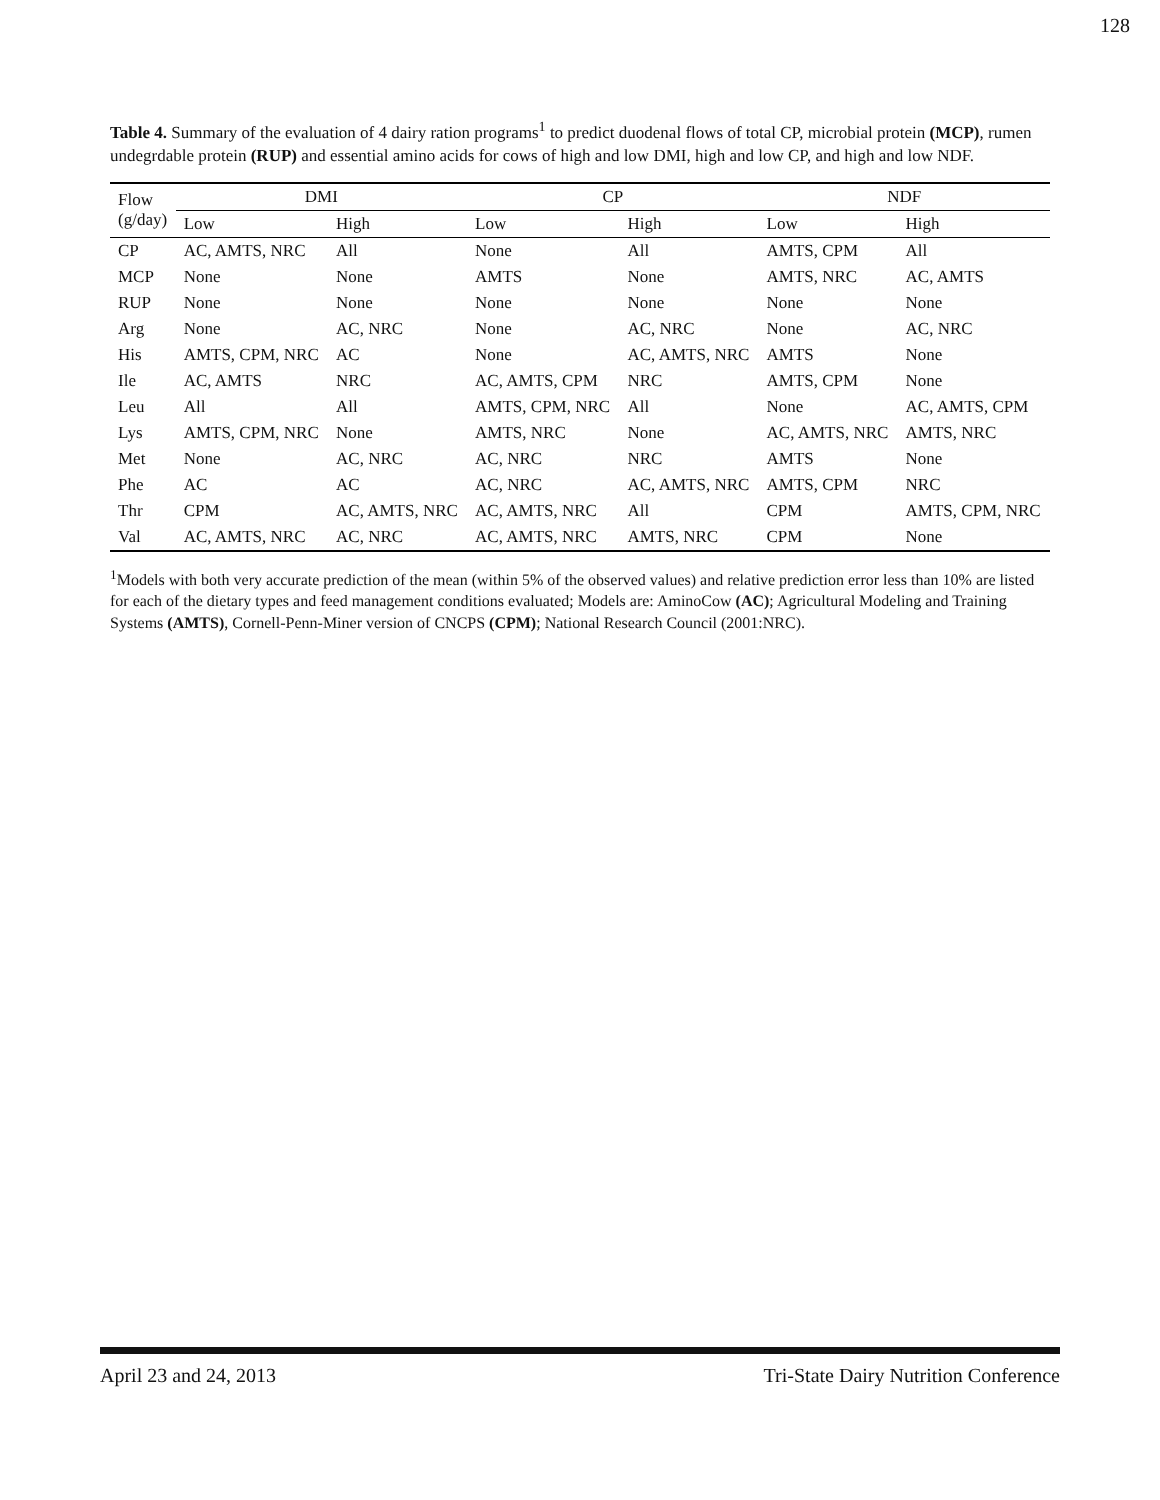128
Table 4. Summary of the evaluation of 4 dairy ration programs<sup>1</sup> to predict duodenal flows of total CP, microbial protein (MCP), rumen undegrdable protein (RUP) and essential amino acids for cows of high and low DMI, high and low CP, and high and low NDF.
| Flow (g/day) | DMI | | CP | | NDF | |
| --- | --- | --- | --- | --- | --- | --- |
| | Low | High | Low | High | Low | High |
| CP | AC, AMTS, NRC | All | None | All | AMTS, CPM | All |
| MCP | None | None | AMTS | None | AMTS, NRC | AC, AMTS |
| RUP | None | None | None | None | None | None |
| Arg | None | AC, NRC | None | AC, NRC | None | AC, NRC |
| His | AMTS, CPM, NRC | AC | None | AC, AMTS, NRC | AMTS | None |
| Ile | AC, AMTS | NRC | AC, AMTS, CPM | NRC | AMTS, CPM | None |
| Leu | All | All | AMTS, CPM, NRC | All | None | AC, AMTS, CPM |
| Lys | AMTS, CPM, NRC | None | AMTS, NRC | None | AC, AMTS, NRC | AMTS, NRC |
| Met | None | AC, NRC | AC, NRC | NRC | AMTS | None |
| Phe | AC | AC | AC, NRC | AC, AMTS, NRC | AMTS, CPM | NRC |
| Thr | CPM | AC, AMTS, NRC | AC, AMTS, NRC | All | CPM | AMTS, CPM, NRC |
| Val | AC, AMTS, NRC | AC, NRC | AC, AMTS, NRC | AMTS, NRC | CPM | None |
<sup>1</sup> Models with both very accurate prediction of the mean (within 5% of the observed values) and relative prediction error less than 10% are listed for each of the dietary types and feed management conditions evaluated; Models are: AminoCow (AC); Agricultural Modeling and Training Systems (AMTS), Cornell-Penn-Miner version of CNCPS (CPM); National Research Council (2001:NRC).
April 23 and 24, 2013 Tri-State Dairy Nutrition Conference